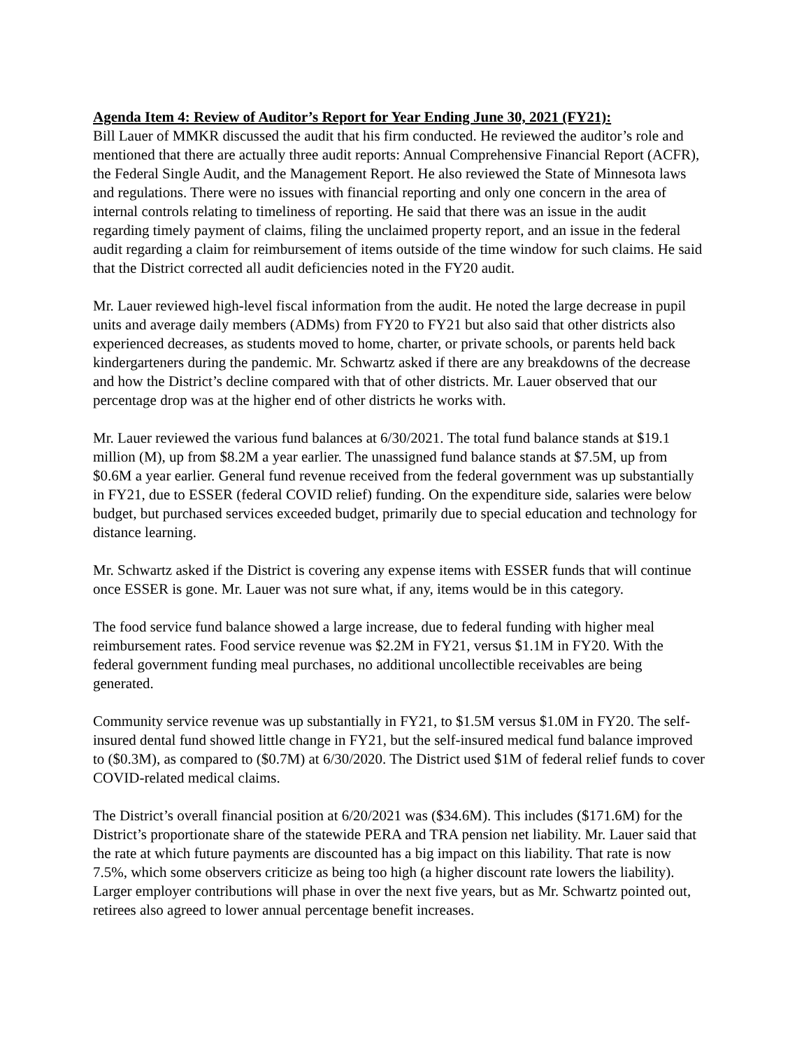Agenda Item 4: Review of Auditor’s Report for Year Ending June 30, 2021 (FY21):
Bill Lauer of MMKR discussed the audit that his firm conducted. He reviewed the auditor’s role and mentioned that there are actually three audit reports: Annual Comprehensive Financial Report (ACFR), the Federal Single Audit, and the Management Report. He also reviewed the State of Minnesota laws and regulations. There were no issues with financial reporting and only one concern in the area of internal controls relating to timeliness of reporting. He said that there was an issue in the audit regarding timely payment of claims, filing the unclaimed property report, and an issue in the federal audit regarding a claim for reimbursement of items outside of the time window for such claims. He said that the District corrected all audit deficiencies noted in the FY20 audit.
Mr. Lauer reviewed high-level fiscal information from the audit. He noted the large decrease in pupil units and average daily members (ADMs) from FY20 to FY21 but also said that other districts also experienced decreases, as students moved to home, charter, or private schools, or parents held back kindergarteners during the pandemic. Mr. Schwartz asked if there are any breakdowns of the decrease and how the District’s decline compared with that of other districts. Mr. Lauer observed that our percentage drop was at the higher end of other districts he works with.
Mr. Lauer reviewed the various fund balances at 6/30/2021. The total fund balance stands at $19.1 million (M), up from $8.2M a year earlier. The unassigned fund balance stands at $7.5M, up from $0.6M a year earlier. General fund revenue received from the federal government was up substantially in FY21, due to ESSER (federal COVID relief) funding. On the expenditure side, salaries were below budget, but purchased services exceeded budget, primarily due to special education and technology for distance learning.
Mr. Schwartz asked if the District is covering any expense items with ESSER funds that will continue once ESSER is gone. Mr. Lauer was not sure what, if any, items would be in this category.
The food service fund balance showed a large increase, due to federal funding with higher meal reimbursement rates. Food service revenue was $2.2M in FY21, versus $1.1M in FY20. With the federal government funding meal purchases, no additional uncollectible receivables are being generated.
Community service revenue was up substantially in FY21, to $1.5M versus $1.0M in FY20. The self-insured dental fund showed little change in FY21, but the self-insured medical fund balance improved to ($0.3M), as compared to ($0.7M) at 6/30/2020. The District used $1M of federal relief funds to cover COVID-related medical claims.
The District’s overall financial position at 6/20/2021 was ($34.6M). This includes ($171.6M) for the District’s proportionate share of the statewide PERA and TRA pension net liability. Mr. Lauer said that the rate at which future payments are discounted has a big impact on this liability. That rate is now 7.5%, which some observers criticize as being too high (a higher discount rate lowers the liability). Larger employer contributions will phase in over the next five years, but as Mr. Schwartz pointed out, retirees also agreed to lower annual percentage benefit increases.